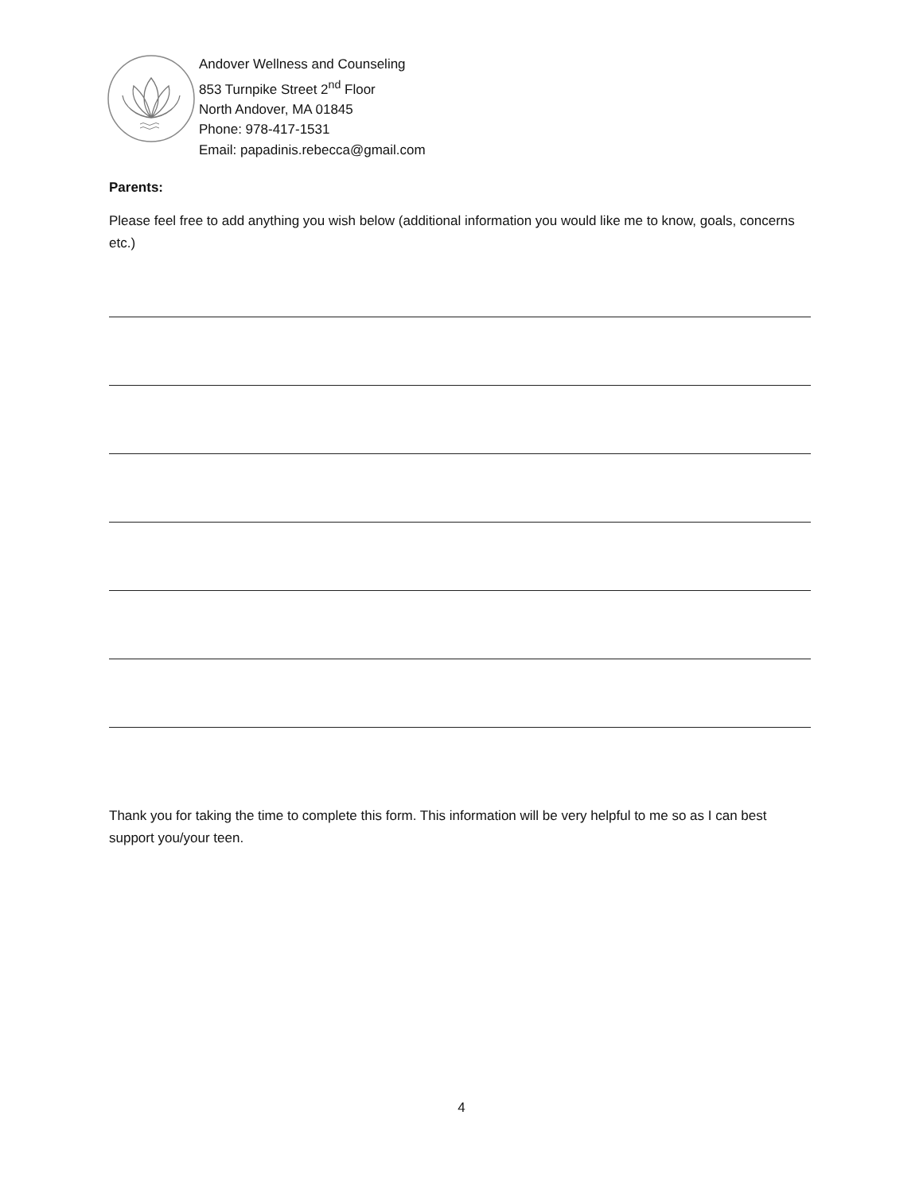Andover Wellness and Counseling
853 Turnpike Street 2<sup>nd</sup> Floor
North Andover, MA 01845
Phone: 978-417-1531
Email: papadinis.rebecca@gmail.com
Parents:
Please feel free to add anything you wish below (additional information you would like me to know, goals, concerns etc.)
Thank you for taking the time to complete this form. This information will be very helpful to me so as I can best support you/your teen.
4